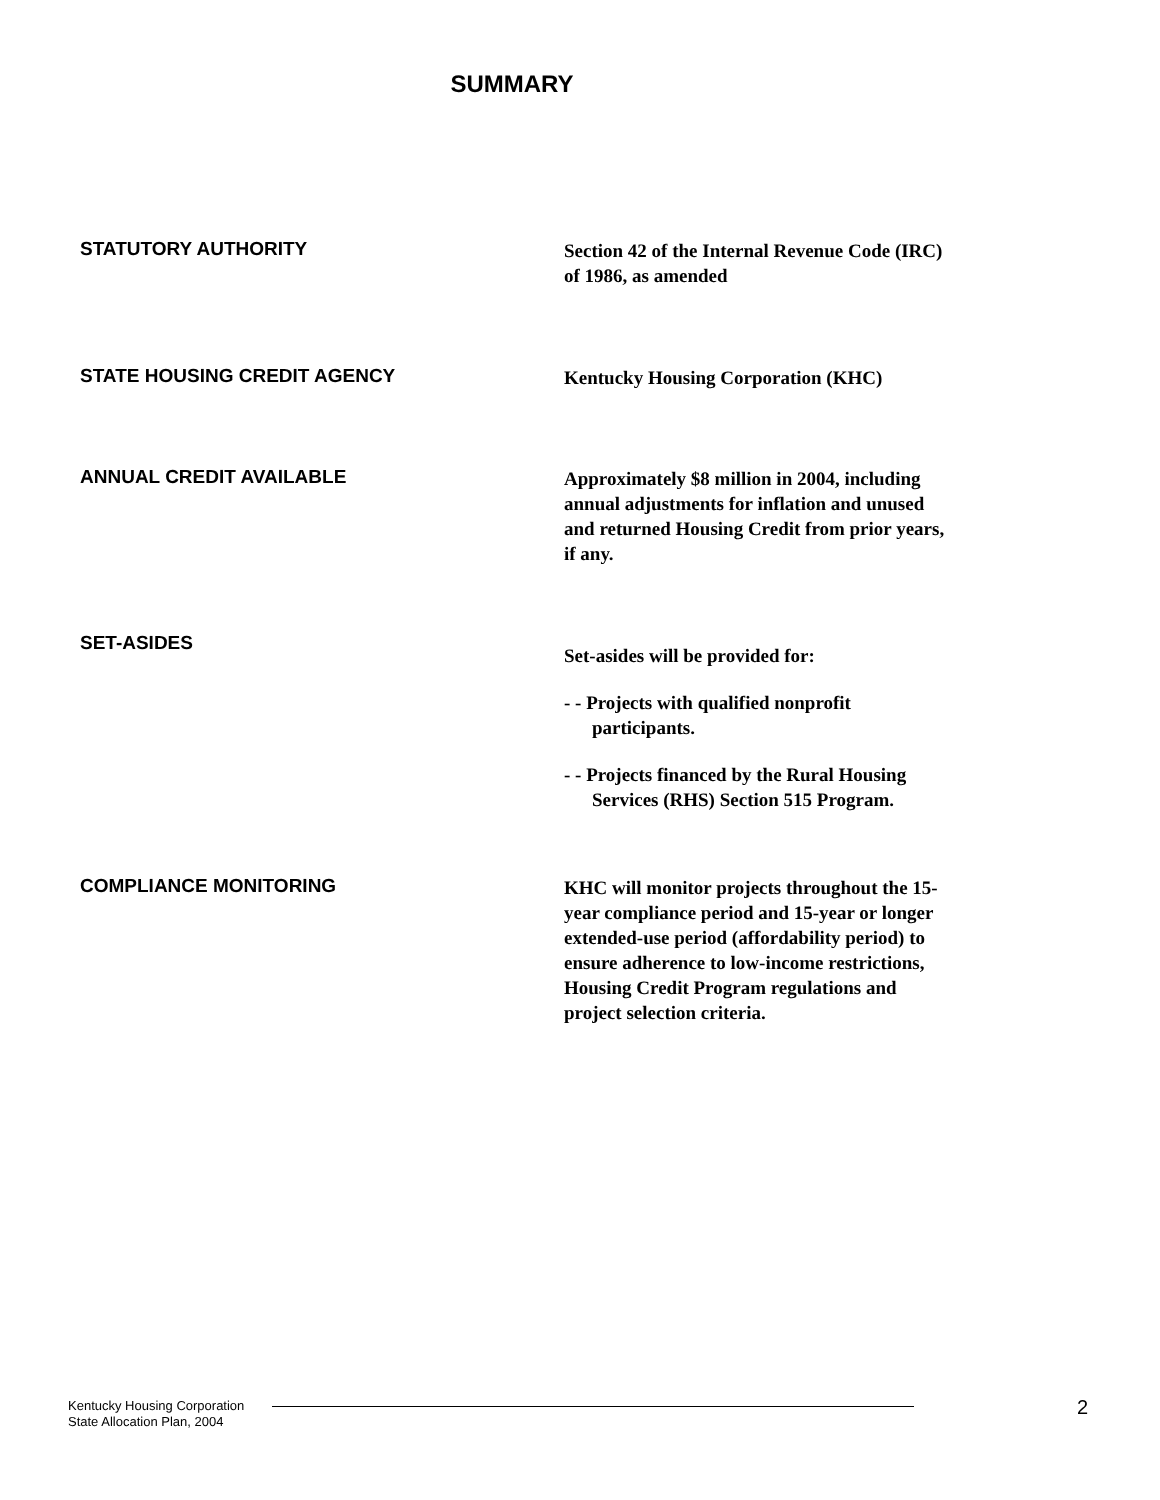SUMMARY
STATUTORY AUTHORITY
Section 42 of the Internal Revenue Code (IRC) of 1986, as amended
STATE HOUSING CREDIT AGENCY
Kentucky Housing Corporation (KHC)
ANNUAL CREDIT AVAILABLE
Approximately $8 million in 2004, including annual adjustments for inflation and unused and returned Housing Credit from prior years, if any.
SET-ASIDES
Set-asides will be provided for:
- - Projects with qualified nonprofit participants.
- - Projects financed by the Rural Housing Services (RHS) Section 515 Program.
COMPLIANCE MONITORING
KHC will monitor projects throughout the 15-year compliance period and 15-year or longer extended-use period (affordability period) to ensure adherence to low-income restrictions, Housing Credit Program regulations and project selection criteria.
Kentucky Housing Corporation
State Allocation Plan, 2004
2